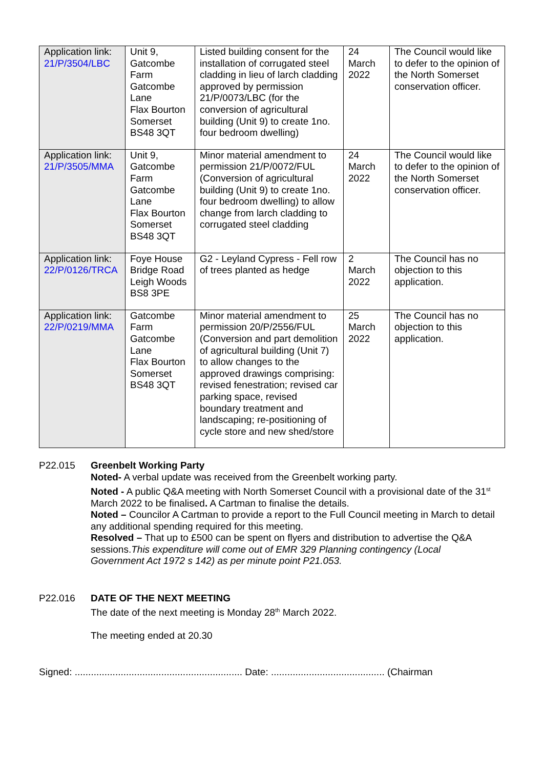| Application link: 21/P/3504/LBC | Unit 9, Gatcombe Farm Gatcombe Lane Flax Bourton Somerset BS48 3QT | Listed building consent for the installation of corrugated steel cladding in lieu of larch cladding approved by permission 21/P/0073/LBC (for the conversion of agricultural building (Unit 9) to create 1no. four bedroom dwelling) | 24 March 2022 | The Council would like to defer to the opinion of the North Somerset conservation officer. |
| Application link: 21/P/3505/MMA | Unit 9, Gatcombe Farm Gatcombe Lane Flax Bourton Somerset BS48 3QT | Minor material amendment to permission 21/P/0072/FUL (Conversion of agricultural building (Unit 9) to create 1no. four bedroom dwelling) to allow change from larch cladding to corrugated steel cladding | 24 March 2022 | The Council would like to defer to the opinion of the North Somerset conservation officer. |
| Application link: 22/P/0126/TRCA | Foye House Bridge Road Leigh Woods BS8 3PE | G2 - Leyland Cypress - Fell row of trees planted as hedge | 2 March 2022 | The Council has no objection to this application. |
| Application link: 22/P/0219/MMA | Gatcombe Farm Gatcombe Lane Flax Bourton Somerset BS48 3QT | Minor material amendment to permission 20/P/2556/FUL (Conversion and part demolition of agricultural building (Unit 7) to allow changes to the approved drawings comprising: revised fenestration; revised car parking space, revised boundary treatment and landscaping; re-positioning of cycle store and new shed/store | 25 March 2022 | The Council has no objection to this application. |
P22.015 Greenbelt Working Party
Noted- A verbal update was received from the Greenbelt working party.
Noted - A public Q&A meeting with North Somerset Council with a provisional date of the 31<sup>st</sup> March 2022 to be finalised. A Cartman to finalise the details.
Noted – Councilor A Cartman to provide a report to the Full Council meeting in March to detail any additional spending required for this meeting.
Resolved – That up to £500 can be spent on flyers and distribution to advertise the Q&A sessions.This expenditure will come out of EMR 329 Planning contingency (Local Government Act 1972 s 142) as per minute point P21.053.
P22.016 DATE OF THE NEXT MEETING
The date of the next meeting is Monday 28<sup>th</sup> March 2022.
The meeting ended at 20.30
Signed: .............................................................. Date: .......................................... (Chairman